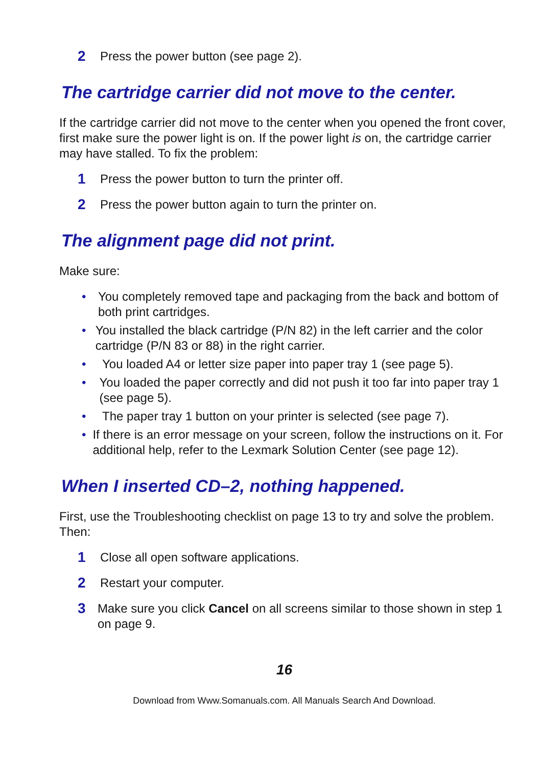2 Press the power button (see page 2).
The cartridge carrier did not move to the center.
If the cartridge carrier did not move to the center when you opened the front cover, first make sure the power light is on. If the power light is on, the cartridge carrier may have stalled. To fix the problem:
1 Press the power button to turn the printer off.
2 Press the power button again to turn the printer on.
The alignment page did not print.
Make sure:
• You completely removed tape and packaging from the back and bottom of both print cartridges.
• You installed the black cartridge (P/N 82) in the left carrier and the color cartridge (P/N 83 or 88) in the right carrier.
• You loaded A4 or letter size paper into paper tray 1 (see page 5).
• You loaded the paper correctly and did not push it too far into paper tray 1 (see page 5).
• The paper tray 1 button on your printer is selected (see page 7).
• If there is an error message on your screen, follow the instructions on it. For additional help, refer to the Lexmark Solution Center (see page 12).
When I inserted CD–2, nothing happened.
First, use the Troubleshooting checklist on page 13 to try and solve the problem. Then:
1 Close all open software applications.
2 Restart your computer.
3 Make sure you click Cancel on all screens similar to those shown in step 1 on page 9.
16
Download from Www.Somanuals.com. All Manuals Search And Download.